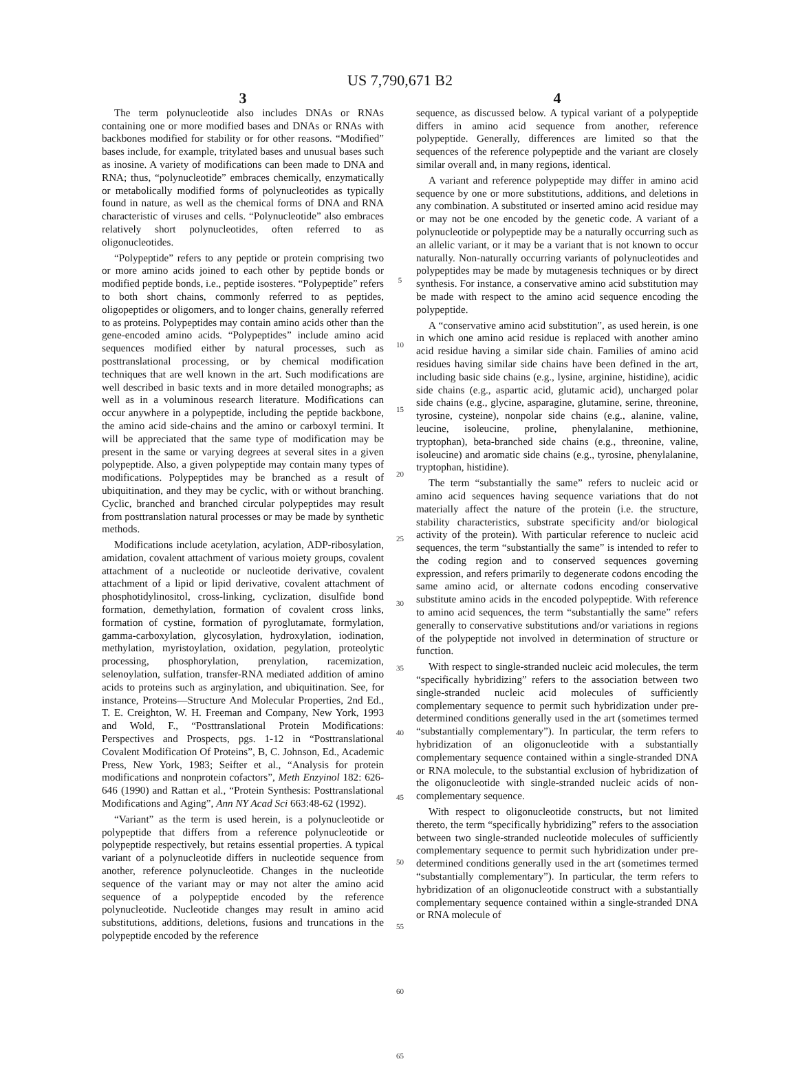US 7,790,671 B2
3
The term polynucleotide also includes DNAs or RNAs containing one or more modified bases and DNAs or RNAs with backbones modified for stability or for other reasons. “Modified” bases include, for example, tritylated bases and unusual bases such as inosine. A variety of modifications can been made to DNA and RNA; thus, “polynucleotide” embraces chemically, enzymatically or metabolically modified forms of polynucleotides as typically found in nature, as well as the chemical forms of DNA and RNA characteristic of viruses and cells. “Polynucleotide” also embraces relatively short polynucleotides, often referred to as oligonucleotides.
“Polypeptide” refers to any peptide or protein comprising two or more amino acids joined to each other by peptide bonds or modified peptide bonds, i.e., peptide isosteres. “Polypeptide” refers to both short chains, commonly referred to as peptides, oligopeptides or oligomers, and to longer chains, generally referred to as proteins. Polypeptides may contain amino acids other than the gene-encoded amino acids. “Polypeptides” include amino acid sequences modified either by natural processes, such as posttranslational processing, or by chemical modification techniques that are well known in the art. Such modifications are well described in basic texts and in more detailed monographs; as well as in a voluminous research literature. Modifications can occur anywhere in a polypeptide, including the peptide backbone, the amino acid side-chains and the amino or carboxyl termini. It will be appreciated that the same type of modification may be present in the same or varying degrees at several sites in a given polypeptide. Also, a given polypeptide may contain many types of modifications. Polypeptides may be branched as a result of ubiquitination, and they may be cyclic, with or without branching. Cyclic, branched and branched circular polypeptides may result from posttranslation natural processes or may be made by synthetic methods.
Modifications include acetylation, acylation, ADP-ribosylation, amidation, covalent attachment of various moiety groups, covalent attachment of a nucleotide or nucleotide derivative, covalent attachment of a lipid or lipid derivative, covalent attachment of phosphotidylinositol, cross-linking, cyclization, disulfide bond formation, demethylation, formation of covalent cross links, formation of cystine, formation of pyroglutamate, formylation, gamma-carboxylation, glycosylation, hydroxylation, iodination, methylation, myristoylation, oxidation, pegylation, proteolytic processing, phosphorylation, prenylation, racemization, selenoylation, sulfation, transfer-RNA mediated addition of amino acids to proteins such as arginylation, and ubiquitination. See, for instance, Proteins—Structure And Molecular Properties, 2nd Ed., T. E. Creighton, W. H. Freeman and Company, New York, 1993 and Wold, F., “Posttranslational Protein Modifications: Perspectives and Prospects, pgs. 1-12 in “Posttranslational Covalent Modification Of Proteins”, B, C. Johnson, Ed., Academic Press, New York, 1983; Seifter et al., “Analysis for protein modifications and nonprotein cofactors”, Meth Enzyinol 182: 626-646 (1990) and Rattan et al., “Protein Synthesis: Posttranslational Modifications and Aging”, Ann NY Acad Sci 663:48-62 (1992).
“Variant” as the term is used herein, is a polynucleotide or polypeptide that differs from a reference polynucleotide or polypeptide respectively, but retains essential properties. A typical variant of a polynucleotide differs in nucleotide sequence from another, reference polynucleotide. Changes in the nucleotide sequence of the variant may or may not alter the amino acid sequence of a polypeptide encoded by the reference polynucleotide. Nucleotide changes may result in amino acid substitutions, additions, deletions, fusions and truncations in the polypeptide encoded by the reference
5
10
15
20
25
30
35
40
45
50
55
60
65
4
sequence, as discussed below. A typical variant of a polypeptide differs in amino acid sequence from another, reference polypeptide. Generally, differences are limited so that the sequences of the reference polypeptide and the variant are closely similar overall and, in many regions, identical.
A variant and reference polypeptide may differ in amino acid sequence by one or more substitutions, additions, and deletions in any combination. A substituted or inserted amino acid residue may or may not be one encoded by the genetic code. A variant of a polynucleotide or polypeptide may be a naturally occurring such as an allelic variant, or it may be a variant that is not known to occur naturally. Non-naturally occurring variants of polynucleotides and polypeptides may be made by mutagenesis techniques or by direct synthesis. For instance, a conservative amino acid substitution may be made with respect to the amino acid sequence encoding the polypeptide.
A “conservative amino acid substitution”, as used herein, is one in which one amino acid residue is replaced with another amino acid residue having a similar side chain. Families of amino acid residues having similar side chains have been defined in the art, including basic side chains (e.g., lysine, arginine, histidine), acidic side chains (e.g., aspartic acid, glutamic acid), uncharged polar side chains (e.g., glycine, asparagine, glutamine, serine, threonine, tyrosine, cysteine), nonpolar side chains (e.g., alanine, valine, leucine, isoleucine, proline, phenylalanine, methionine, tryptophan), beta-branched side chains (e.g., threonine, valine, isoleucine) and aromatic side chains (e.g., tyrosine, phenylalanine, tryptophan, histidine).
The term “substantially the same” refers to nucleic acid or amino acid sequences having sequence variations that do not materially affect the nature of the protein (i.e. the structure, stability characteristics, substrate specificity and/or biological activity of the protein). With particular reference to nucleic acid sequences, the term “substantially the same” is intended to refer to the coding region and to conserved sequences governing expression, and refers primarily to degenerate codons encoding the same amino acid, or alternate codons encoding conservative substitute amino acids in the encoded polypeptide. With reference to amino acid sequences, the term “substantially the same” refers generally to conservative substitutions and/or variations in regions of the polypeptide not involved in determination of structure or function.
With respect to single-stranded nucleic acid molecules, the term “specifically hybridizing” refers to the association between two single-stranded nucleic acid molecules of sufficiently complementary sequence to permit such hybridization under pre-determined conditions generally used in the art (sometimes termed “substantially complementary”). In particular, the term refers to hybridization of an oligonucleotide with a substantially complementary sequence contained within a single-stranded DNA or RNA molecule, to the substantial exclusion of hybridization of the oligonucleotide with single-stranded nucleic acids of non-complementary sequence.
With respect to oligonucleotide constructs, but not limited thereto, the term “specifically hybridizing” refers to the association between two single-stranded nucleotide molecules of sufficiently complementary sequence to permit such hybridization under pre-determined conditions generally used in the art (sometimes termed “substantially complementary”). In particular, the term refers to hybridization of an oligonucleotide construct with a substantially complementary sequence contained within a single-stranded DNA or RNA molecule of